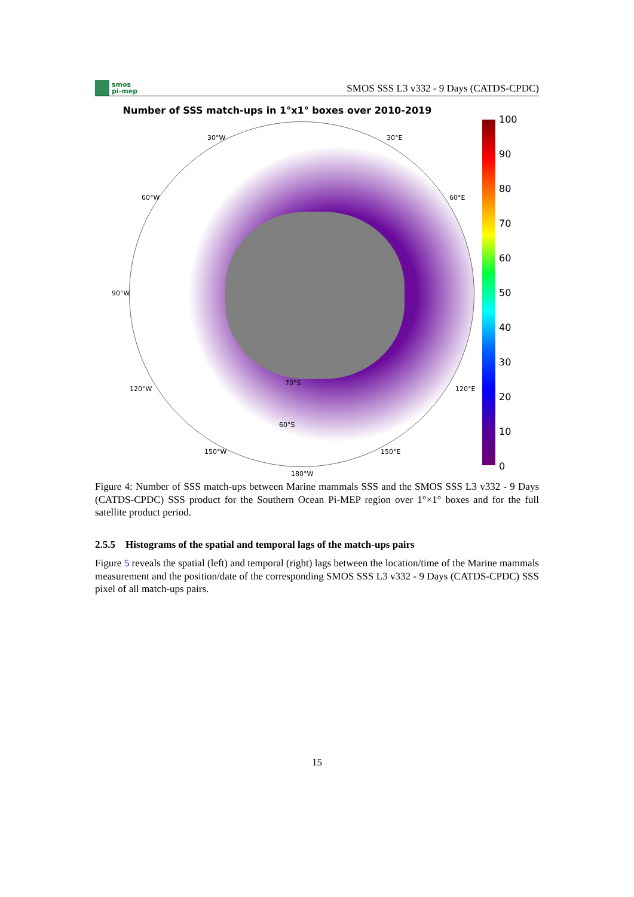smos
pi-mep
SMOS SSS L3 v332 - 9 Days (CATDS-CPDC)
Number of SSS match-ups in 1°x1° boxes over 2010-2019
30°W 30°E
60°W 60°E
90°W
120°W 120°E
150°W 150°E
70°S
60°S
180°W
100
90
80
70
60
50
40
30
20
10
0
Figure 4: Number of SSS match-ups between Marine mammals SSS and the SMOS SSS L3 v332 - 9 Days (CATDS-CPDC) SSS product for the Southern Ocean Pi-MEP region over 1°×1° boxes and for the full satellite product period.
2.5.5 Histograms of the spatial and temporal lags of the match-ups pairs
Figure 5 reveals the spatial (left) and temporal (right) lags between the location/time of the Marine mammals measurement and the position/date of the corresponding SMOS SSS L3 v332 - 9 Days (CATDS-CPDC) SSS pixel of all match-ups pairs.
15